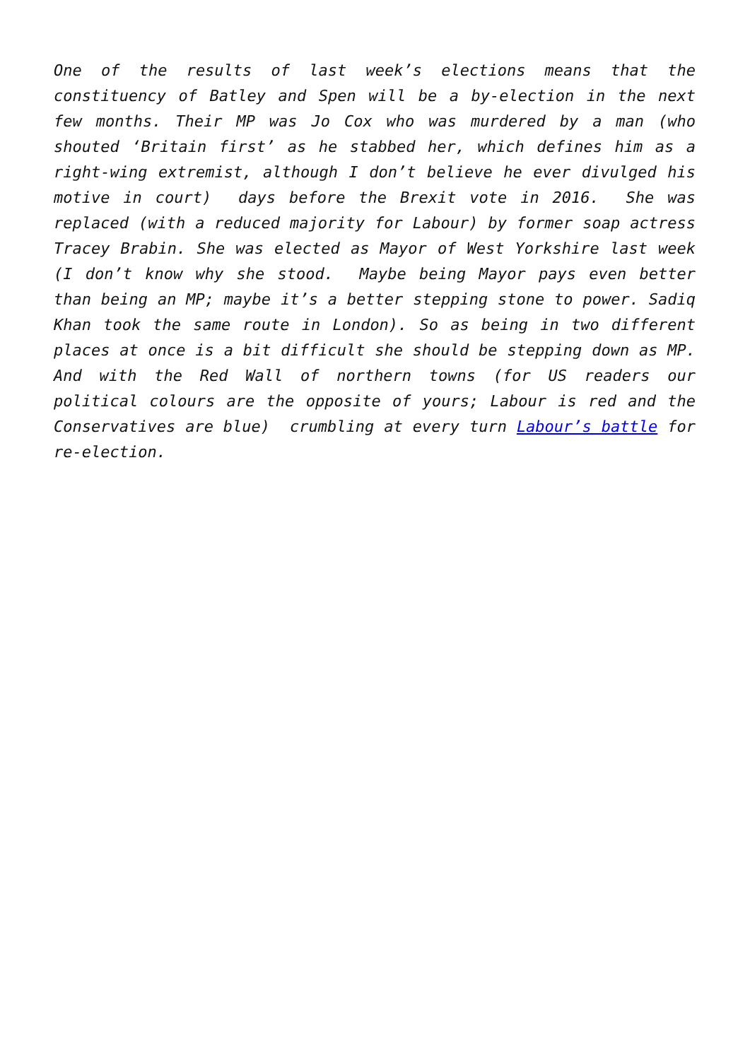One of the results of last week’s elections means that the constituency of Batley and Spen will be a by-election in the next few months. Their MP was Jo Cox who was murdered by a man (who shouted ‘Britain first’ as he stabbed her, which defines him as a right-wing extremist, although I don’t believe he ever divulged his motive in court) days before the Brexit vote in 2016. She was replaced (with a reduced majority for Labour) by former soap actress Tracey Brabin. She was elected as Mayor of West Yorkshire last week (I don’t know why she stood. Maybe being Mayor pays even better than being an MP; maybe it’s a better stepping stone to power. Sadiq Khan took the same route in London). So as being in two different places at once is a bit difficult she should be stepping down as MP. And with the Red Wall of northern towns (for US readers our political colours are the opposite of yours; Labour is red and the Conservatives are blue) crumbling at every turn Labour’s battle for re-election.